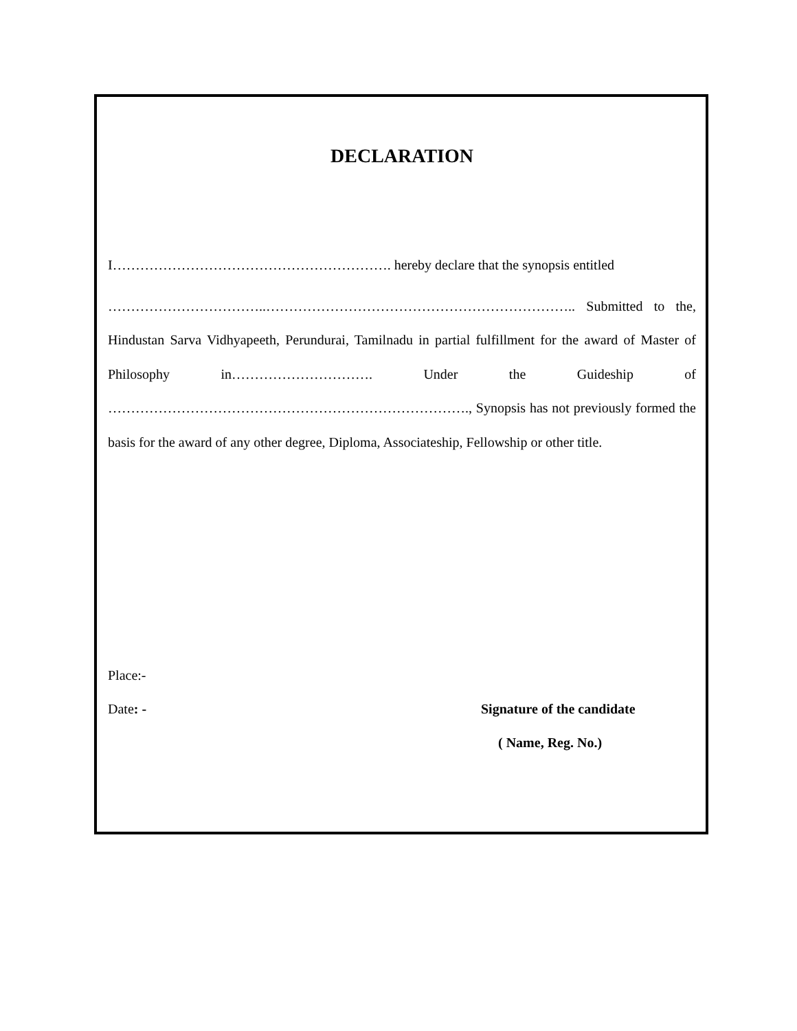DECLARATION
I……………………………………………………. hereby declare that the synopsis entitled
……………………………..………………………………………………………….. Submitted to the, Hindustan Sarva Vidhyapeeth, Perundurai, Tamilnadu in partial fulfillment for the award of Master of Philosophy in…………………………. Under the Guideship of ……………………………………………………………………., Synopsis has not previously formed the basis for the award of any other degree, Diploma, Associateship, Fellowship or other title.
Place:-
Date: - Signature of the candidate
( Name, Reg. No.)